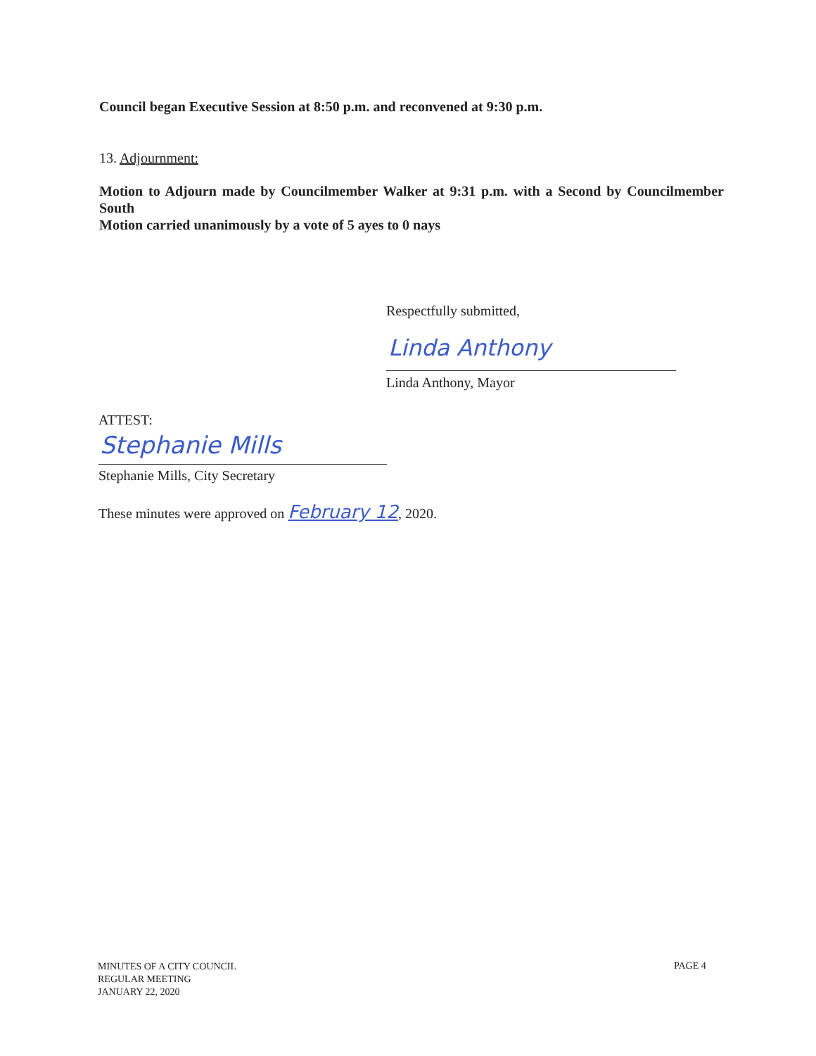Council began Executive Session at 8:50 p.m. and reconvened at 9:30 p.m.
13. Adjournment:
Motion to Adjourn made by Councilmember Walker at 9:31 p.m. with a Second by Councilmember South
Motion carried unanimously by a vote of 5 ayes to 0 nays
Respectfully submitted,
Linda Anthony
Linda Anthony, Mayor
ATTEST:
Stephanie Mills
Stephanie Mills, City Secretary
These minutes were approved on February 12, 2020.
MINUTES OF A CITY COUNCIL
REGULAR MEETING
JANUARY 22, 2020
PAGE 4